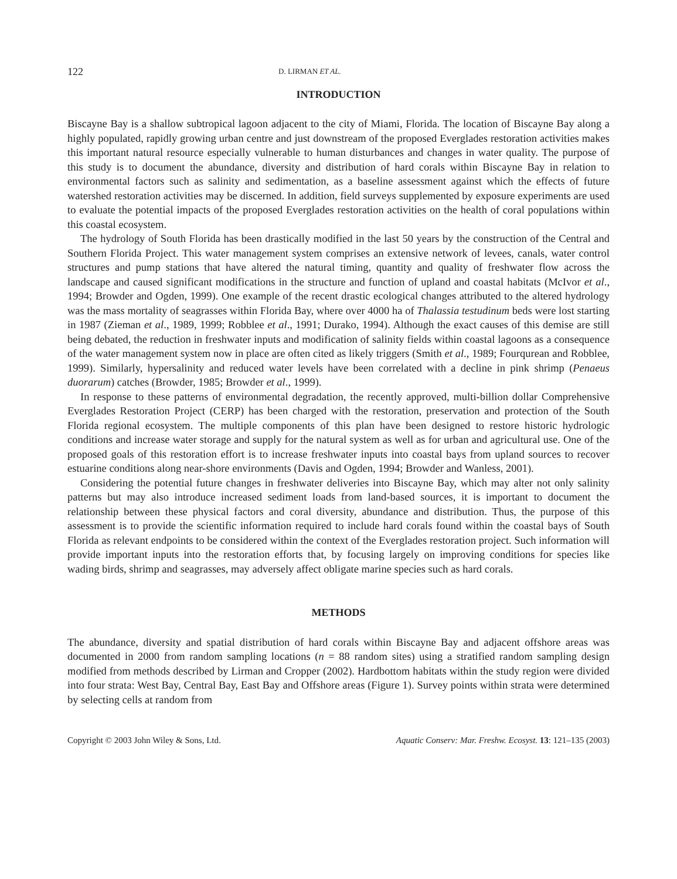122 D. LIRMAN ET AL.
INTRODUCTION
Biscayne Bay is a shallow subtropical lagoon adjacent to the city of Miami, Florida. The location of Biscayne Bay along a highly populated, rapidly growing urban centre and just downstream of the proposed Everglades restoration activities makes this important natural resource especially vulnerable to human disturbances and changes in water quality. The purpose of this study is to document the abundance, diversity and distribution of hard corals within Biscayne Bay in relation to environmental factors such as salinity and sedimentation, as a baseline assessment against which the effects of future watershed restoration activities may be discerned. In addition, field surveys supplemented by exposure experiments are used to evaluate the potential impacts of the proposed Everglades restoration activities on the health of coral populations within this coastal ecosystem.
The hydrology of South Florida has been drastically modified in the last 50 years by the construction of the Central and Southern Florida Project. This water management system comprises an extensive network of levees, canals, water control structures and pump stations that have altered the natural timing, quantity and quality of freshwater flow across the landscape and caused significant modifications in the structure and function of upland and coastal habitats (McIvor et al., 1994; Browder and Ogden, 1999). One example of the recent drastic ecological changes attributed to the altered hydrology was the mass mortality of seagrasses within Florida Bay, where over 4000 ha of Thalassia testudinum beds were lost starting in 1987 (Zieman et al., 1989, 1999; Robblee et al., 1991; Durako, 1994). Although the exact causes of this demise are still being debated, the reduction in freshwater inputs and modification of salinity fields within coastal lagoons as a consequence of the water management system now in place are often cited as likely triggers (Smith et al., 1989; Fourqurean and Robblee, 1999). Similarly, hypersalinity and reduced water levels have been correlated with a decline in pink shrimp (Penaeus duorarum) catches (Browder, 1985; Browder et al., 1999).
In response to these patterns of environmental degradation, the recently approved, multi-billion dollar Comprehensive Everglades Restoration Project (CERP) has been charged with the restoration, preservation and protection of the South Florida regional ecosystem. The multiple components of this plan have been designed to restore historic hydrologic conditions and increase water storage and supply for the natural system as well as for urban and agricultural use. One of the proposed goals of this restoration effort is to increase freshwater inputs into coastal bays from upland sources to recover estuarine conditions along near-shore environments (Davis and Ogden, 1994; Browder and Wanless, 2001).
Considering the potential future changes in freshwater deliveries into Biscayne Bay, which may alter not only salinity patterns but may also introduce increased sediment loads from land-based sources, it is important to document the relationship between these physical factors and coral diversity, abundance and distribution. Thus, the purpose of this assessment is to provide the scientific information required to include hard corals found within the coastal bays of South Florida as relevant endpoints to be considered within the context of the Everglades restoration project. Such information will provide important inputs into the restoration efforts that, by focusing largely on improving conditions for species like wading birds, shrimp and seagrasses, may adversely affect obligate marine species such as hard corals.
METHODS
The abundance, diversity and spatial distribution of hard corals within Biscayne Bay and adjacent offshore areas was documented in 2000 from random sampling locations (n = 88 random sites) using a stratified random sampling design modified from methods described by Lirman and Cropper (2002). Hardbottom habitats within the study region were divided into four strata: West Bay, Central Bay, East Bay and Offshore areas (Figure 1). Survey points within strata were determined by selecting cells at random from
Copyright © 2003 John Wiley & Sons, Ltd. Aquatic Conserv: Mar. Freshw. Ecosyst. 13: 121–135 (2003)